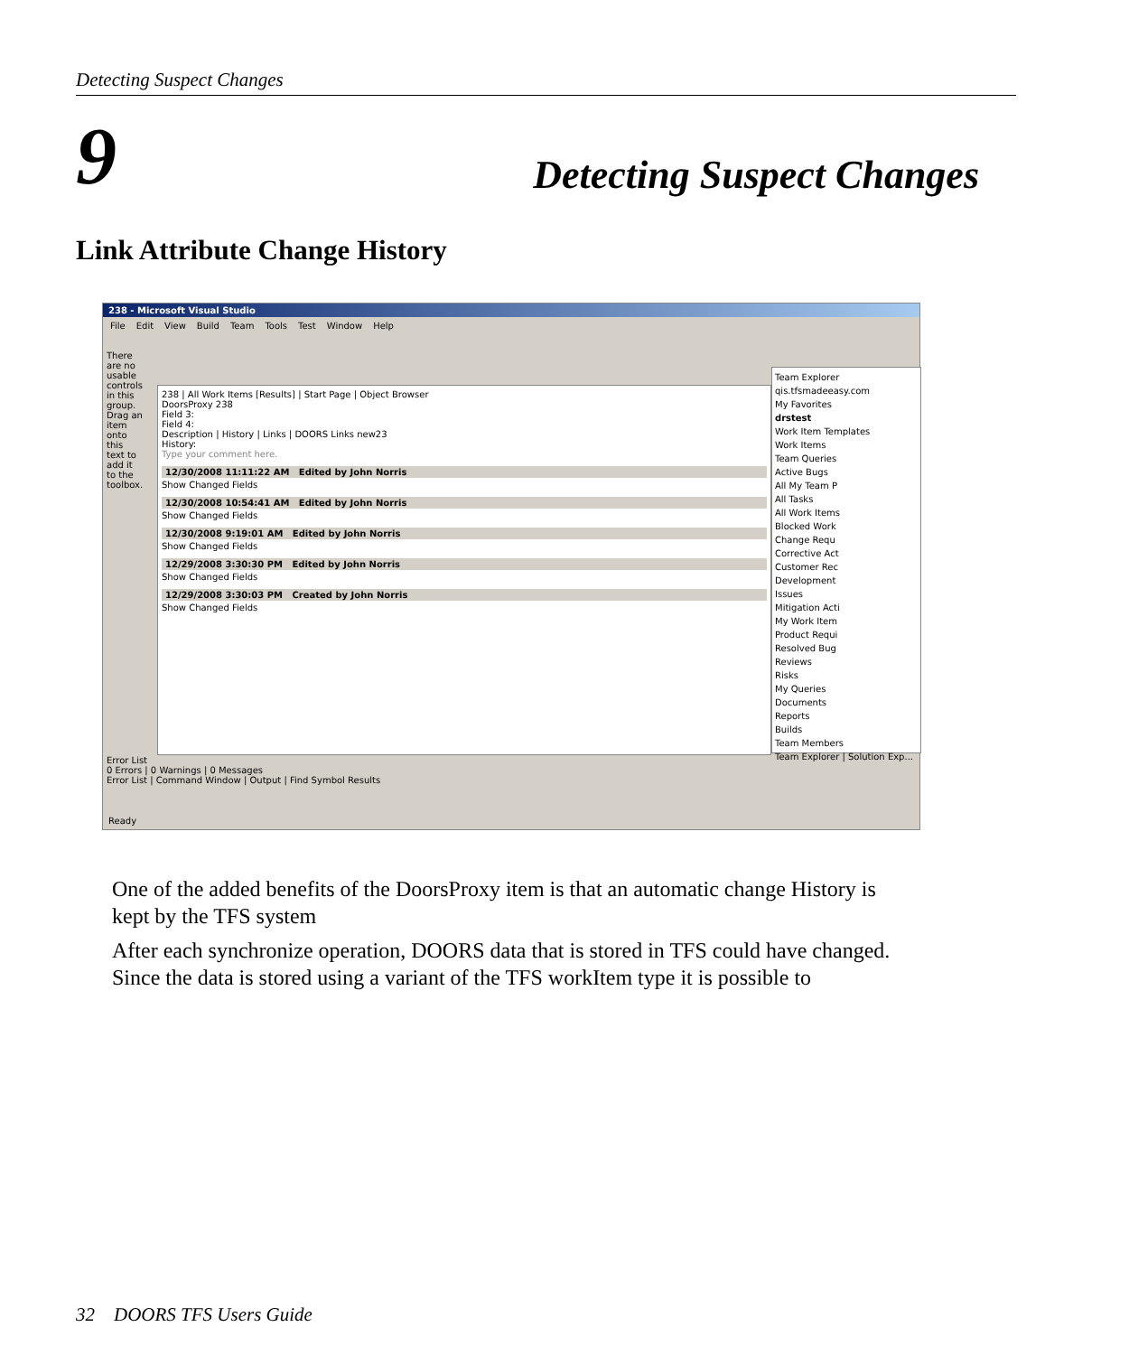Detecting Suspect Changes
9 Detecting Suspect Changes
Link Attribute Change History
238 - Microsoft Visual Studio
File Edit View Build Team Tools Test Window Help
There are no usable controls in this group. Drag an item onto this text to add it to the toolbox.
238 | All Work Items [Results] | Start Page | Object Browser
DoorsProxy 238
Field 3:
Field 4:
Description | History | Links | DOORS Links new23
History:
Type your comment here.
12/30/2008 11:11:22 AM Edited by John Norris
Show Changed Fields
12/30/2008 10:54:41 AM Edited by John Norris
Show Changed Fields
12/30/2008 9:19:01 AM Edited by John Norris
Show Changed Fields
12/29/2008 3:30:30 PM Edited by John Norris
Show Changed Fields
12/29/2008 3:30:03 PM Created by John Norris
Show Changed Fields
Team Explorer
qis.tfsmadeeasy.com
My Favorites
drstest
Work Item Templates
Work Items
Team Queries
Active Bugs
All My Team P
All Tasks
All Work Items
Blocked Work
Change Requ
Corrective Act
Customer Rec
Development
Issues
Mitigation Acti
My Work Item
Product Requi
Resolved Bug
Reviews
Risks
My Queries
Documents
Reports
Builds
Team Members
Team Explorer | Solution Exp...
Error List
0 Errors | 0 Warnings | 0 Messages
Error List | Command Window | Output | Find Symbol Results
Ready
One of the added benefits of the DoorsProxy item is that an automatic change History is kept by the TFS system
After each synchronize operation, DOORS data that is stored in TFS could have changed. Since the data is stored using a variant of the TFS workItem type it is possible to
32 DOORS TFS Users Guide